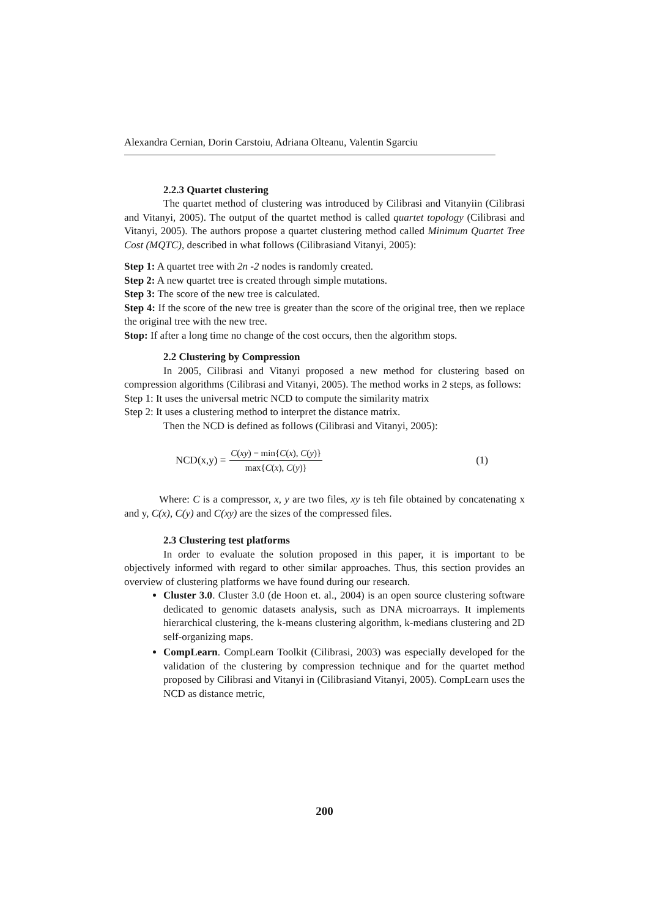Alexandra Cernian, Dorin Carstoiu, Adriana Olteanu, Valentin Sgarciu
2.2.3 Quartet clustering
The quartet method of clustering was introduced by Cilibrasi and Vitanyiin (Cilibrasi and Vitanyi, 2005). The output of the quartet method is called quartet topology (Cilibrasi and Vitanyi, 2005). The authors propose a quartet clustering method called Minimum Quartet Tree Cost (MQTC), described in what follows (Cilibrasiand Vitanyi, 2005):
Step 1: A quartet tree with 2n -2 nodes is randomly created.
Step 2: A new quartet tree is created through simple mutations.
Step 3: The score of the new tree is calculated.
Step 4: If the score of the new tree is greater than the score of the original tree, then we replace the original tree with the new tree.
Stop: If after a long time no change of the cost occurs, then the algorithm stops.
2.2 Clustering by Compression
In 2005, Cilibrasi and Vitanyi proposed a new method for clustering based on compression algorithms (Cilibrasi and Vitanyi, 2005). The method works in 2 steps, as follows:
Step 1: It uses the universal metric NCD to compute the similarity matrix
Step 2: It uses a clustering method to interpret the distance matrix.
Then the NCD is defined as follows (Cilibrasi and Vitanyi, 2005):
NCD(x,y) =
C(xy) − min{C(x), C(y)}
max{C(x), C(y)}
(1)
Where: C is a compressor, x, y are two files, xy is teh file obtained by concatenating x and y, C(x), C(y) and C(xy) are the sizes of the compressed files.
2.3 Clustering test platforms
In order to evaluate the solution proposed in this paper, it is important to be objectively informed with regard to other similar approaches. Thus, this section provides an overview of clustering platforms we have found during our research.
Cluster 3.0. Cluster 3.0 (de Hoon et. al., 2004) is an open source clustering software dedicated to genomic datasets analysis, such as DNA microarrays. It implements hierarchical clustering, the k-means clustering algorithm, k-medians clustering and 2D self-organizing maps.
CompLearn. CompLearn Toolkit (Cilibrasi, 2003) was especially developed for the validation of the clustering by compression technique and for the quartet method proposed by Cilibrasi and Vitanyi in (Cilibrasiand Vitanyi, 2005). CompLearn uses the NCD as distance metric,
200